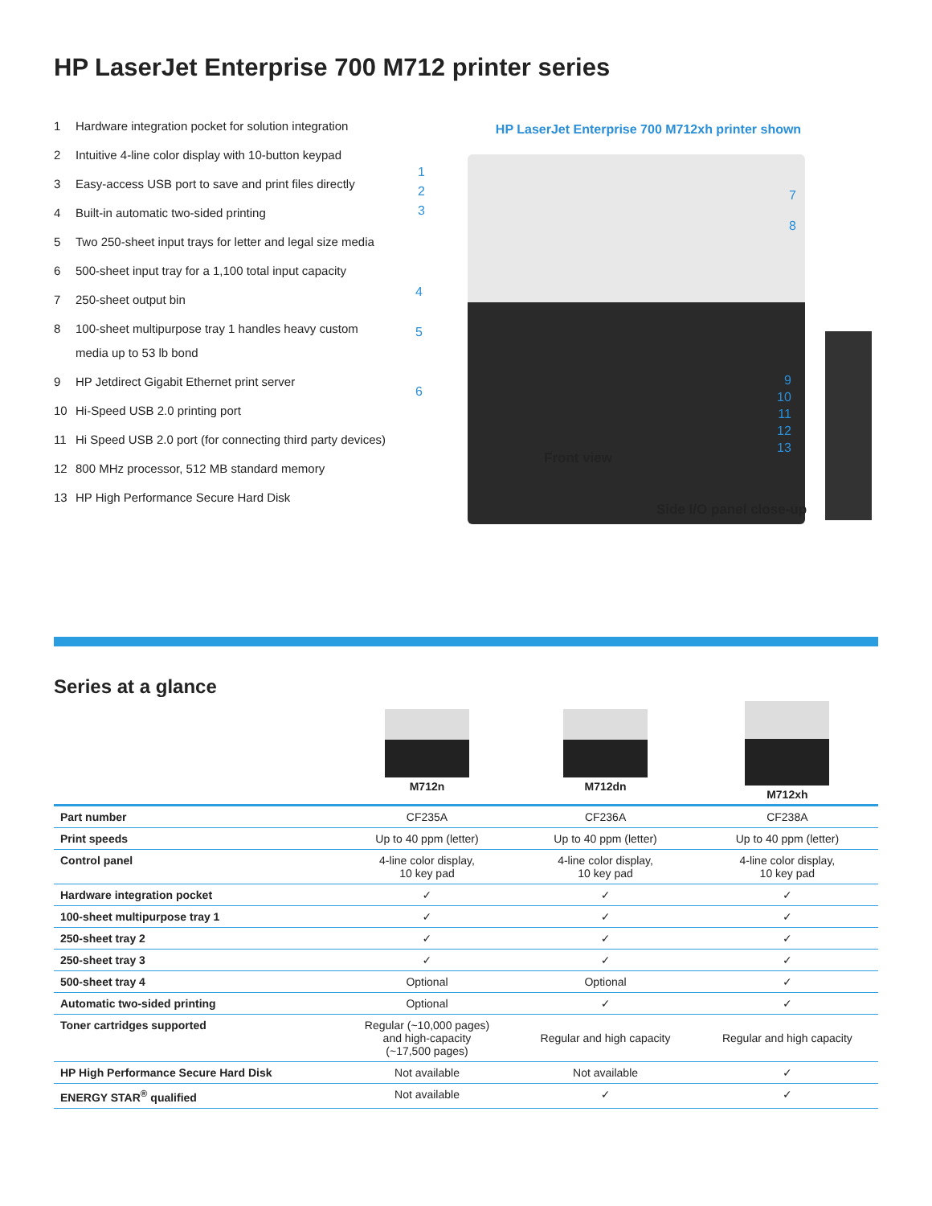HP LaserJet Enterprise 700 M712 printer series
1 Hardware integration pocket for solution integration
2 Intuitive 4-line color display with 10-button keypad
3 Easy-access USB port to save and print files directly
4 Built-in automatic two-sided printing
5 Two 250-sheet input trays for letter and legal size media
6 500-sheet input tray for a 1,100 total input capacity
7 250-sheet output bin
8 100-sheet multipurpose tray 1 handles heavy custom media up to 53 lb bond
9 HP Jetdirect Gigabit Ethernet print server
10 Hi-Speed USB 2.0 printing port
11 Hi Speed USB 2.0 port (for connecting third party devices)
12 800 MHz processor, 512 MB standard memory
13 HP High Performance Secure Hard Disk
HP LaserJet Enterprise 700 M712xh printer shown
1
2
3
4
5
6
7
8
9
10
11
12
13
Front view
Side I/O panel close-up
Series at a glance
| | M712n | M712dn | M712xh |
| --- | --- | --- | --- |
| Part number | CF235A | CF236A | CF238A |
| Print speeds | Up to 40 ppm (letter) | Up to 40 ppm (letter) | Up to 40 ppm (letter) |
| Control panel | 4-line color display, 10 key pad | 4-line color display, 10 key pad | 4-line color display, 10 key pad |
| Hardware integration pocket | ✓ | ✓ | ✓ |
| 100-sheet multipurpose tray 1 | ✓ | ✓ | ✓ |
| 250-sheet tray 2 | ✓ | ✓ | ✓ |
| 250-sheet tray 3 | ✓ | ✓ | ✓ |
| 500-sheet tray 4 | Optional | Optional | ✓ |
| Automatic two-sided printing | Optional | ✓ | ✓ |
| Toner cartridges supported | Regular (~10,000 pages) and high-capacity (~17,500 pages) | Regular and high capacity | Regular and high capacity |
| HP High Performance Secure Hard Disk | Not available | Not available | ✓ |
| ENERGY STAR<sup>®</sup> qualified | Not available | ✓ | ✓ |